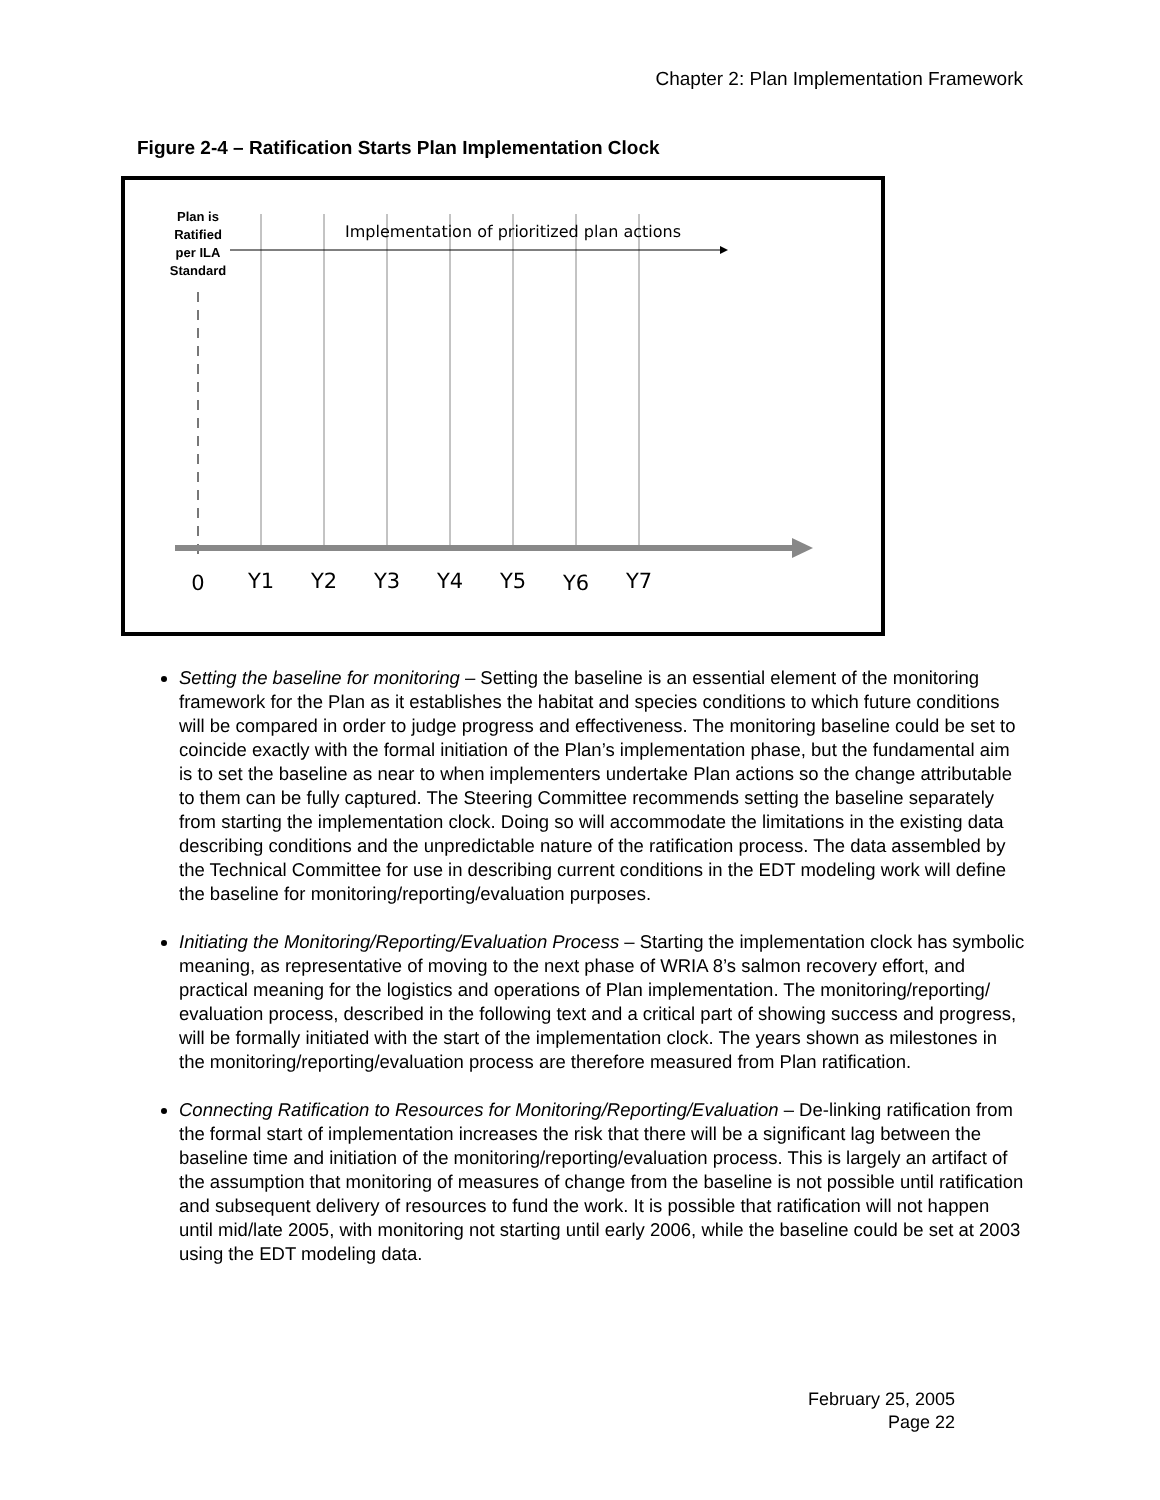Chapter 2: Plan Implementation Framework
Figure 2-4 – Ratification Starts Plan Implementation Clock
Plan is
Ratified
per ILA
Standard
Implementation of prioritized plan actions
0
Y1
Y2
Y3
Y4
Y5
Y6
Y7
Setting the baseline for monitoring – Setting the baseline is an essential element of the monitoring framework for the Plan as it establishes the habitat and species conditions to which future conditions will be compared in order to judge progress and effectiveness. The monitoring baseline could be set to coincide exactly with the formal initiation of the Plan’s implementation phase, but the fundamental aim is to set the baseline as near to when implementers undertake Plan actions so the change attributable to them can be fully captured. The Steering Committee recommends setting the baseline separately from starting the implementation clock. Doing so will accommodate the limitations in the existing data describing conditions and the unpredictable nature of the ratification process. The data assembled by the Technical Committee for use in describing current conditions in the EDT modeling work will define the baseline for monitoring/reporting/evaluation purposes.
Initiating the Monitoring/Reporting/Evaluation Process – Starting the implementation clock has symbolic meaning, as representative of moving to the next phase of WRIA 8’s salmon recovery effort, and practical meaning for the logistics and operations of Plan implementation. The monitoring/reporting/ evaluation process, described in the following text and a critical part of showing success and progress, will be formally initiated with the start of the implementation clock. The years shown as milestones in the monitoring/reporting/evaluation process are therefore measured from Plan ratification.
Connecting Ratification to Resources for Monitoring/Reporting/Evaluation – De-linking ratification from the formal start of implementation increases the risk that there will be a significant lag between the baseline time and initiation of the monitoring/reporting/evaluation process. This is largely an artifact of the assumption that monitoring of measures of change from the baseline is not possible until ratification and subsequent delivery of resources to fund the work. It is possible that ratification will not happen until mid/late 2005, with monitoring not starting until early 2006, while the baseline could be set at 2003 using the EDT modeling data.
February 25, 2005
Page 22